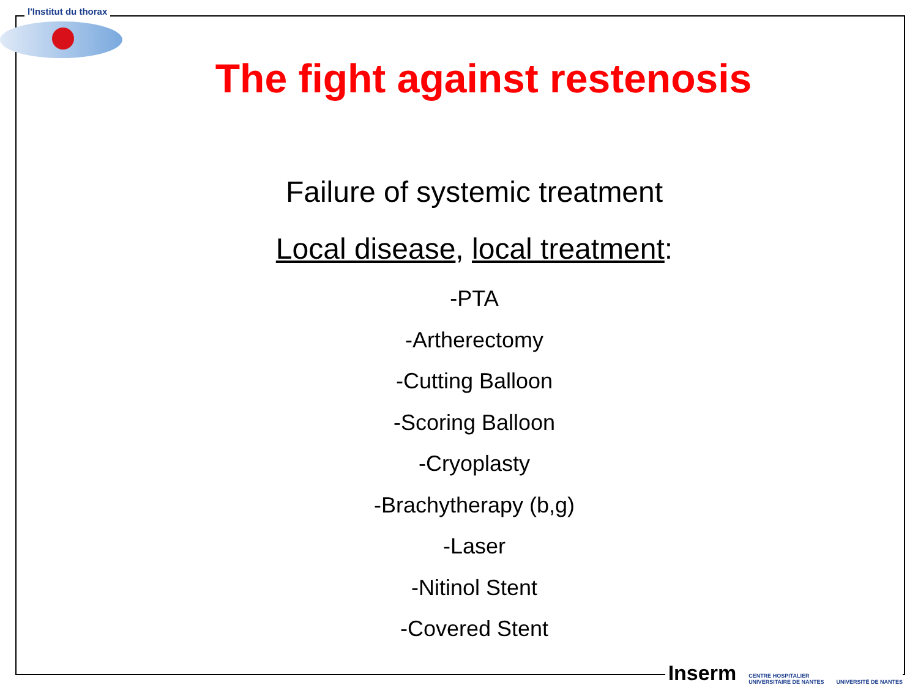l'Institut du thorax
The fight against restenosis
Failure of systemic treatment
Local disease, local treatment:
-PTA
-Artherectomy
-Cutting Balloon
-Scoring Balloon
-Cryoplasty
-Brachytherapy (b,g)
-Laser
-Nitinol Stent
-Covered Stent
Inserm CENTRE HOSPITALIER
UNIVERSITAIRE DE NANTES UNIVERSITÉ DE NANTES